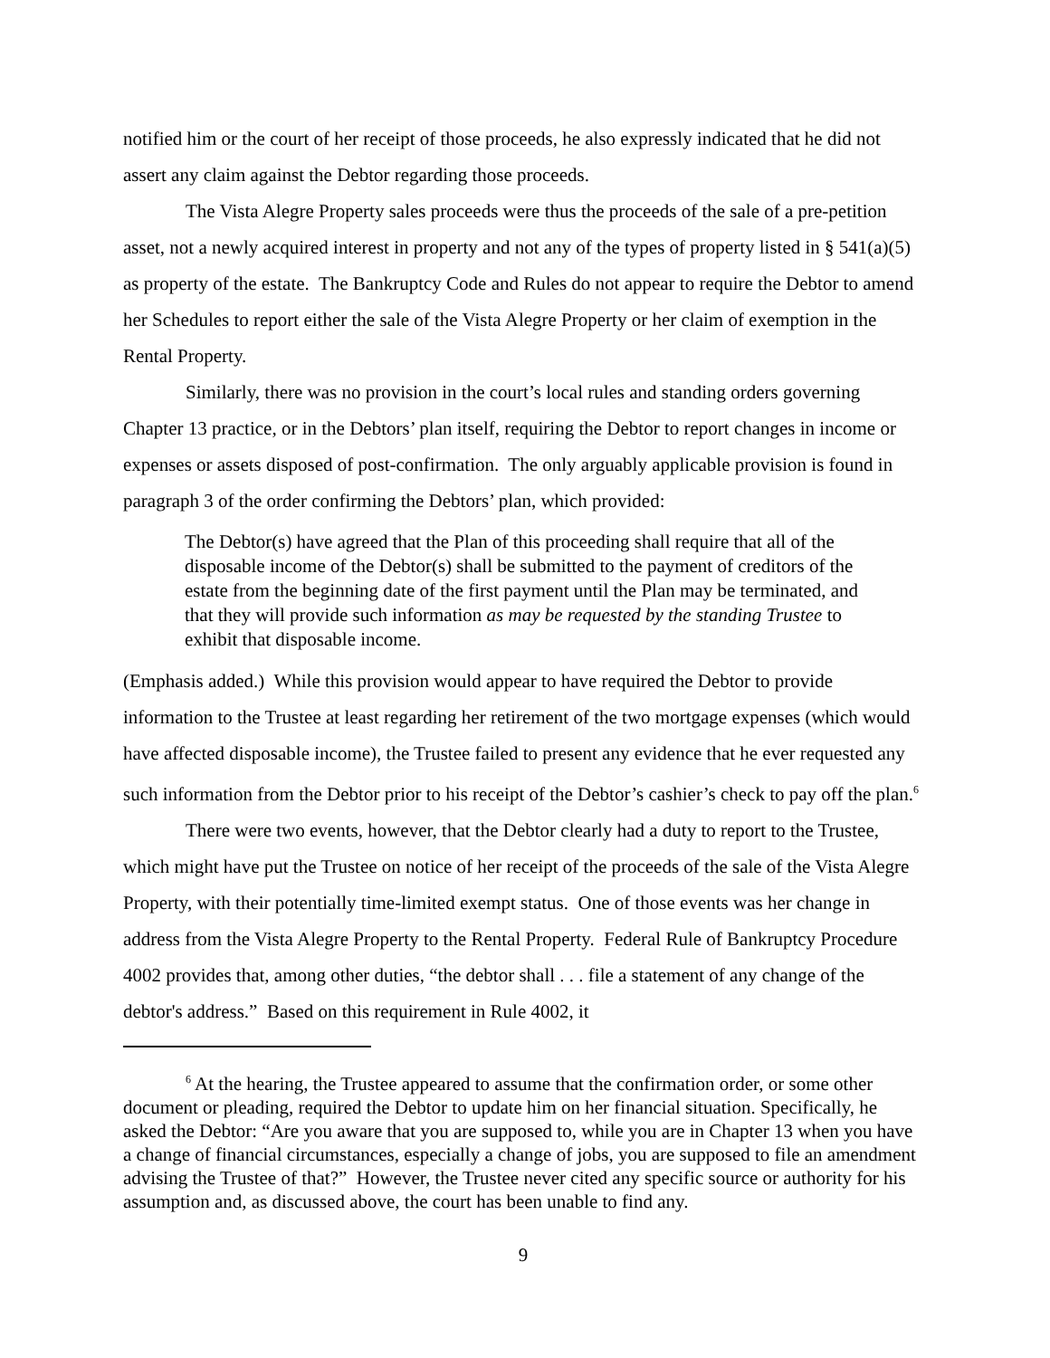notified him or the court of her receipt of those proceeds, he also expressly indicated that he did not assert any claim against the Debtor regarding those proceeds.
The Vista Alegre Property sales proceeds were thus the proceeds of the sale of a pre-petition asset, not a newly acquired interest in property and not any of the types of property listed in § 541(a)(5) as property of the estate. The Bankruptcy Code and Rules do not appear to require the Debtor to amend her Schedules to report either the sale of the Vista Alegre Property or her claim of exemption in the Rental Property.
Similarly, there was no provision in the court’s local rules and standing orders governing Chapter 13 practice, or in the Debtors’ plan itself, requiring the Debtor to report changes in income or expenses or assets disposed of post-confirmation. The only arguably applicable provision is found in paragraph 3 of the order confirming the Debtors’ plan, which provided:
The Debtor(s) have agreed that the Plan of this proceeding shall require that all of the disposable income of the Debtor(s) shall be submitted to the payment of creditors of the estate from the beginning date of the first payment until the Plan may be terminated, and that they will provide such information as may be requested by the standing Trustee to exhibit that disposable income.
(Emphasis added.) While this provision would appear to have required the Debtor to provide information to the Trustee at least regarding her retirement of the two mortgage expenses (which would have affected disposable income), the Trustee failed to present any evidence that he ever requested any such information from the Debtor prior to his receipt of the Debtor’s cashier’s check to pay off the plan.<sup>6</sup>
There were two events, however, that the Debtor clearly had a duty to report to the Trustee, which might have put the Trustee on notice of her receipt of the proceeds of the sale of the Vista Alegre Property, with their potentially time-limited exempt status. One of those events was her change in address from the Vista Alegre Property to the Rental Property. Federal Rule of Bankruptcy Procedure 4002 provides that, among other duties, “the debtor shall . . . file a statement of any change of the debtor's address.” Based on this requirement in Rule 4002, it
<sup>6</sup> At the hearing, the Trustee appeared to assume that the confirmation order, or some other document or pleading, required the Debtor to update him on her financial situation. Specifically, he asked the Debtor: “Are you aware that you are supposed to, while you are in Chapter 13 when you have a change of financial circumstances, especially a change of jobs, you are supposed to file an amendment advising the Trustee of that?” However, the Trustee never cited any specific source or authority for his assumption and, as discussed above, the court has been unable to find any.
9